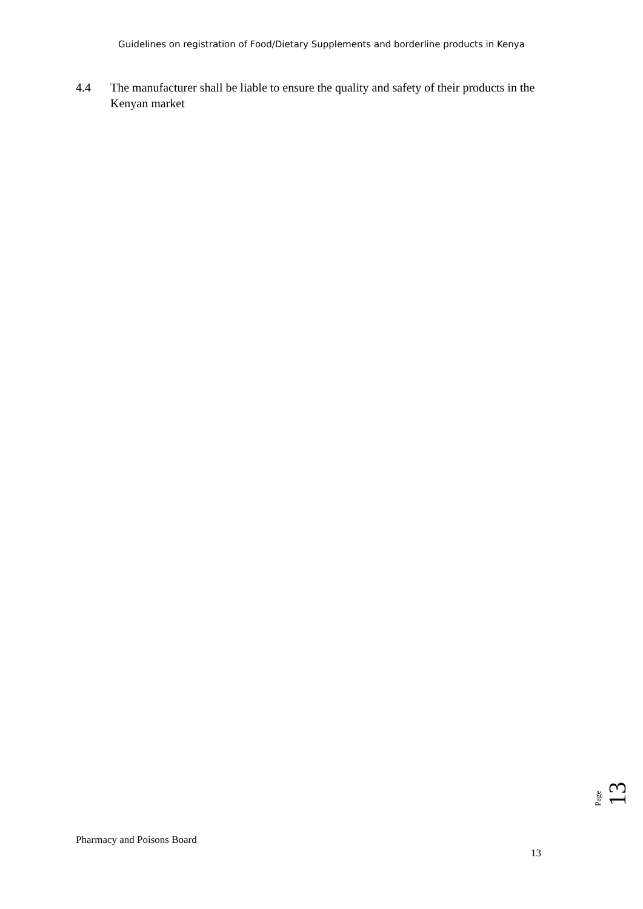Guidelines on registration of Food/Dietary Supplements and borderline products in Kenya
4.4 The manufacturer shall be liable to ensure the quality and safety of their products in the Kenyan market
Page
13
Pharmacy and Poisons Board
13